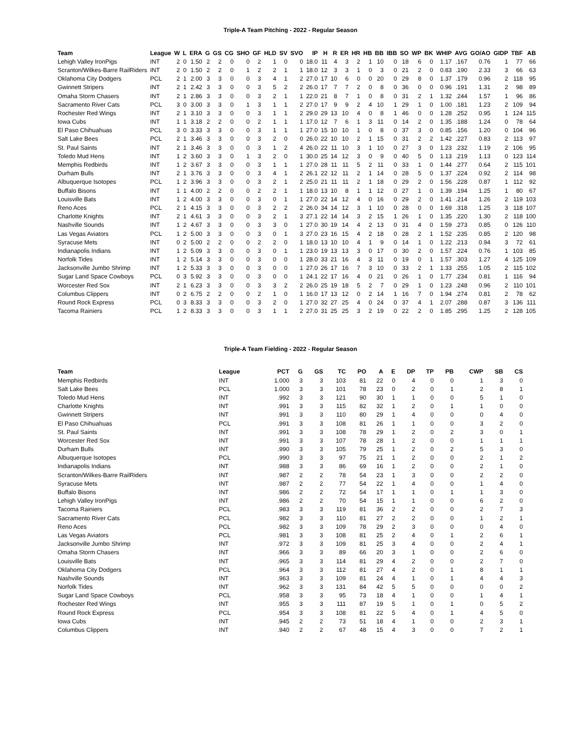Triple-A Team Pitching - 2022 - Regular Season
| Team | League | W | L | ERA | G | GS | CG | SHO | GF | HLD | SV | SVO | IP | H | R | ER | HR | HB | BB | IBB | SO | WP | BK | WHIP | AVG | GO/AO | GIDP | TBF | AB |
| --- | --- | --- | --- | --- | --- | --- | --- | --- | --- | --- | --- | --- | --- | --- | --- | --- | --- | --- | --- | --- | --- | --- | --- | --- | --- | --- | --- | --- | --- |
| Lehigh Valley IronPigs | INT | 2 | 0 | 1.50 | 2 | 2 | 0 | 0 | 2 | 1 | 0 | 0 | 18.0 | 11 | 4 | 3 | 2 | 1 | 10 | 0 | 18 | 6 | 0 | 1.17 | .167 | 0.76 | 1 | 77 | 66 |
| Scranton/Wilkes-Barre RailRiders | INT | 2 | 0 | 1.50 | 2 | 2 | 0 | 1 | 2 | 2 | 1 | 1 | 18.0 | 12 | 3 | 3 | 1 | 0 | 3 | 0 | 21 | 2 | 0 | 0.83 | .190 | 2.33 | 3 | 66 | 63 |
| Oklahoma City Dodgers | PCL | 2 | 1 | 2.00 | 3 | 3 | 0 | 0 | 3 | 4 | 1 | 2 | 27.0 | 17 | 10 | 6 | 0 | 0 | 20 | 0 | 29 | 8 | 0 | 1.37 | .179 | 0.96 | 2 | 118 | 95 |
| Gwinnett Stripers | INT | 2 | 1 | 2.42 | 3 | 3 | 0 | 0 | 3 | 5 | 2 | 2 | 26.0 | 17 | 7 | 7 | 2 | 0 | 8 | 0 | 36 | 0 | 0 | 0.96 | .191 | 1.31 | 2 | 98 | 89 |
| Omaha Storm Chasers | INT | 2 | 1 | 2.86 | 3 | 3 | 0 | 0 | 3 | 2 | 1 | 1 | 22.0 | 21 | 8 | 7 | 1 | 0 | 8 | 0 | 31 | 2 | 1 | 1.32 | .244 | 1.57 | 1 | 96 | 86 |
| Sacramento River Cats | PCL | 3 | 0 | 3.00 | 3 | 3 | 0 | 1 | 3 | 1 | 1 | 2 | 27.0 | 17 | 9 | 9 | 2 | 4 | 10 | 1 | 29 | 1 | 0 | 1.00 | .181 | 1.23 | 2 | 109 | 94 |
| Rochester Red Wings | INT | 2 | 1 | 3.10 | 3 | 3 | 0 | 0 | 3 | 1 | 1 | 2 | 29.0 | 29 | 13 | 10 | 4 | 0 | 8 | 1 | 46 | 0 | 0 | 1.28 | .252 | 0.95 | 1 | 124 | 115 |
| Iowa Cubs | INT | 1 | 1 | 3.18 | 2 | 2 | 0 | 0 | 2 | 1 | 1 | 1 | 17.0 | 12 | 7 | 6 | 1 | 3 | 11 | 0 | 14 | 2 | 0 | 1.35 | .188 | 1.24 | 0 | 78 | 64 |
| El Paso Chihuahuas | PCL | 3 | 0 | 3.33 | 3 | 3 | 0 | 0 | 3 | 1 | 1 | 1 | 27.0 | 15 | 10 | 10 | 1 | 0 | 8 | 0 | 37 | 3 | 0 | 0.85 | .156 | 1.20 | 0 | 104 | 96 |
| Salt Lake Bees | PCL | 2 | 1 | 3.46 | 3 | 3 | 0 | 0 | 3 | 2 | 0 | 0 | 26.0 | 22 | 10 | 10 | 2 | 1 | 15 | 0 | 31 | 2 | 2 | 1.42 | .227 | 0.83 | 2 | 113 | 97 |
| St. Paul Saints | INT | 2 | 1 | 3.46 | 3 | 3 | 0 | 0 | 3 | 1 | 2 | 4 | 26.0 | 22 | 11 | 10 | 3 | 1 | 10 | 0 | 27 | 3 | 0 | 1.23 | .232 | 1.19 | 2 | 106 | 95 |
| Toledo Mud Hens | INT | 1 | 2 | 3.60 | 3 | 3 | 0 | 1 | 3 | 2 | 0 | 1 | 30.0 | 25 | 14 | 12 | 3 | 0 | 9 | 0 | 40 | 5 | 0 | 1.13 | .219 | 1.13 | 0 | 123 | 114 |
| Memphis Redbirds | INT | 1 | 2 | 3.67 | 3 | 3 | 0 | 0 | 3 | 1 | 1 | 1 | 27.0 | 28 | 11 | 11 | 5 | 2 | 11 | 0 | 33 | 1 | 0 | 1.44 | .277 | 0.64 | 2 | 115 | 101 |
| Durham Bulls | INT | 2 | 1 | 3.76 | 3 | 3 | 0 | 0 | 3 | 4 | 1 | 2 | 26.1 | 22 | 12 | 11 | 2 | 1 | 14 | 0 | 28 | 5 | 0 | 1.37 | .224 | 0.92 | 2 | 114 | 98 |
| Albuquerque Isotopes | PCL | 1 | 2 | 3.96 | 3 | 3 | 0 | 0 | 3 | 2 | 1 | 2 | 25.0 | 21 | 11 | 11 | 2 | 1 | 18 | 0 | 29 | 2 | 0 | 1.56 | .228 | 0.87 | 1 | 112 | 92 |
| Buffalo Bisons | INT | 1 | 1 | 4.00 | 2 | 2 | 0 | 0 | 2 | 2 | 1 | 1 | 18.0 | 13 | 10 | 8 | 1 | 1 | 12 | 0 | 27 | 1 | 0 | 1.39 | .194 | 1.25 | 1 | 80 | 67 |
| Louisville Bats | INT | 1 | 2 | 4.00 | 3 | 3 | 0 | 0 | 3 | 0 | 1 | 1 | 27.0 | 22 | 14 | 12 | 4 | 0 | 16 | 0 | 29 | 2 | 0 | 1.41 | .214 | 1.26 | 2 | 119 | 103 |
| Reno Aces | PCL | 2 | 1 | 4.15 | 3 | 3 | 0 | 0 | 3 | 2 | 2 | 2 | 26.0 | 34 | 14 | 12 | 3 | 1 | 10 | 0 | 28 | 0 | 0 | 1.69 | .318 | 1.25 | 3 | 118 | 107 |
| Charlotte Knights | INT | 2 | 1 | 4.61 | 3 | 3 | 0 | 0 | 3 | 2 | 1 | 3 | 27.1 | 22 | 14 | 14 | 3 | 2 | 15 | 1 | 26 | 1 | 0 | 1.35 | .220 | 1.30 | 2 | 118 | 100 |
| Nashville Sounds | INT | 1 | 2 | 4.67 | 3 | 3 | 0 | 0 | 3 | 3 | 0 | 1 | 27.0 | 30 | 19 | 14 | 4 | 2 | 13 | 0 | 31 | 4 | 0 | 1.59 | .273 | 0.85 | 0 | 126 | 110 |
| Las Vegas Aviators | PCL | 1 | 2 | 5.00 | 3 | 3 | 0 | 0 | 3 | 0 | 1 | 3 | 27.0 | 23 | 16 | 15 | 4 | 2 | 18 | 0 | 28 | 2 | 1 | 1.52 | .235 | 0.85 | 2 | 120 | 98 |
| Syracuse Mets | INT | 0 | 2 | 5.00 | 2 | 2 | 0 | 0 | 2 | 2 | 0 | 1 | 18.0 | 13 | 10 | 10 | 4 | 1 | 9 | 0 | 14 | 1 | 0 | 1.22 | .213 | 0.94 | 3 | 72 | 61 |
| Indianapolis Indians | INT | 1 | 2 | 5.09 | 3 | 3 | 0 | 0 | 3 | 0 | 1 | 1 | 23.0 | 19 | 13 | 13 | 3 | 0 | 17 | 0 | 30 | 2 | 0 | 1.57 | .224 | 0.76 | 1 | 103 | 85 |
| Norfolk Tides | INT | 1 | 2 | 5.14 | 3 | 3 | 0 | 0 | 3 | 0 | 0 | 1 | 28.0 | 33 | 21 | 16 | 4 | 3 | 11 | 0 | 19 | 0 | 1 | 1.57 | .303 | 1.27 | 4 | 125 | 109 |
| Jacksonville Jumbo Shrimp | INT | 1 | 2 | 5.33 | 3 | 3 | 0 | 0 | 3 | 0 | 0 | 1 | 27.0 | 26 | 17 | 16 | 7 | 3 | 10 | 0 | 33 | 2 | 1 | 1.33 | .255 | 1.05 | 2 | 115 | 102 |
| Sugar Land Space Cowboys | PCL | 0 | 3 | 5.92 | 3 | 3 | 0 | 0 | 3 | 0 | 0 | 1 | 24.1 | 22 | 17 | 16 | 4 | 0 | 21 | 0 | 26 | 1 | 0 | 1.77 | .234 | 0.81 | 1 | 116 | 94 |
| Worcester Red Sox | INT | 2 | 1 | 6.23 | 3 | 3 | 0 | 0 | 3 | 3 | 2 | 2 | 26.0 | 25 | 19 | 18 | 5 | 2 | 7 | 0 | 29 | 1 | 0 | 1.23 | .248 | 0.96 | 2 | 110 | 101 |
| Columbus Clippers | INT | 0 | 2 | 6.75 | 2 | 2 | 0 | 0 | 2 | 1 | 0 | 1 | 16.0 | 17 | 13 | 12 | 0 | 2 | 14 | 1 | 16 | 7 | 0 | 1.94 | .274 | 0.81 | 2 | 78 | 62 |
| Round Rock Express | PCL | 0 | 3 | 8.33 | 3 | 3 | 0 | 0 | 3 | 2 | 0 | 1 | 27.0 | 32 | 27 | 25 | 4 | 0 | 24 | 0 | 37 | 4 | 1 | 2.07 | .288 | 0.87 | 3 | 136 | 111 |
| Tacoma Rainiers | PCL | 1 | 2 | 8.33 | 3 | 3 | 0 | 0 | 3 | 1 | 1 | 2 | 27.0 | 31 | 25 | 25 | 3 | 2 | 19 | 0 | 22 | 2 | 0 | 1.85 | .295 | 1.25 | 2 | 128 | 105 |
Triple-A Team Fielding - 2022 - Regular Season
| Team | League | PCT | G | GS | TC | PO | A | E | DP | TP | PB | CWP | SB | CS |
| --- | --- | --- | --- | --- | --- | --- | --- | --- | --- | --- | --- | --- | --- | --- |
| Memphis Redbirds | INT | 1.000 | 3 | 3 | 103 | 81 | 22 | 0 | 4 | 0 | 0 | 1 | 3 | 0 |
| Salt Lake Bees | PCL | 1.000 | 3 | 3 | 101 | 78 | 23 | 0 | 2 | 0 | 1 | 2 | 8 | 1 |
| Toledo Mud Hens | INT | .992 | 3 | 3 | 121 | 90 | 30 | 1 | 1 | 0 | 0 | 5 | 1 | 0 |
| Charlotte Knights | INT | .991 | 3 | 3 | 115 | 82 | 32 | 1 | 2 | 0 | 1 | 1 | 0 | 0 |
| Gwinnett Stripers | INT | .991 | 3 | 3 | 110 | 80 | 29 | 1 | 4 | 0 | 0 | 0 | 4 | 0 |
| El Paso Chihuahuas | PCL | .991 | 3 | 3 | 108 | 81 | 26 | 1 | 1 | 0 | 0 | 3 | 2 | 0 |
| St. Paul Saints | INT | .991 | 3 | 3 | 108 | 78 | 29 | 1 | 2 | 0 | 2 | 3 | 0 | 1 |
| Worcester Red Sox | INT | .991 | 3 | 3 | 107 | 78 | 28 | 1 | 2 | 0 | 0 | 1 | 1 | 1 |
| Durham Bulls | INT | .990 | 3 | 3 | 105 | 79 | 25 | 1 | 2 | 0 | 2 | 5 | 3 | 0 |
| Albuquerque Isotopes | PCL | .990 | 3 | 3 | 97 | 75 | 21 | 1 | 2 | 0 | 0 | 2 | 1 | 2 |
| Indianapolis Indians | INT | .988 | 3 | 3 | 86 | 69 | 16 | 1 | 2 | 0 | 0 | 2 | 1 | 0 |
| Scranton/Wilkes-Barre RailRiders | INT | .987 | 2 | 2 | 78 | 54 | 23 | 1 | 3 | 0 | 0 | 2 | 2 | 0 |
| Syracuse Mets | INT | .987 | 2 | 2 | 77 | 54 | 22 | 1 | 4 | 0 | 0 | 1 | 4 | 0 |
| Buffalo Bisons | INT | .986 | 2 | 2 | 72 | 54 | 17 | 1 | 1 | 0 | 1 | 1 | 3 | 0 |
| Lehigh Valley IronPigs | INT | .986 | 2 | 2 | 70 | 54 | 15 | 1 | 1 | 0 | 0 | 6 | 2 | 0 |
| Tacoma Rainiers | PCL | .983 | 3 | 3 | 119 | 81 | 36 | 2 | 2 | 0 | 0 | 2 | 7 | 3 |
| Sacramento River Cats | PCL | .982 | 3 | 3 | 110 | 81 | 27 | 2 | 2 | 0 | 0 | 1 | 2 | 1 |
| Reno Aces | PCL | .982 | 3 | 3 | 109 | 78 | 29 | 2 | 3 | 0 | 0 | 0 | 4 | 0 |
| Las Vegas Aviators | PCL | .981 | 3 | 3 | 108 | 81 | 25 | 2 | 4 | 0 | 1 | 2 | 6 | 1 |
| Jacksonville Jumbo Shrimp | INT | .972 | 3 | 3 | 109 | 81 | 25 | 3 | 4 | 0 | 0 | 2 | 4 | 1 |
| Omaha Storm Chasers | INT | .966 | 3 | 3 | 89 | 66 | 20 | 3 | 1 | 0 | 0 | 2 | 6 | 0 |
| Louisville Bats | INT | .965 | 3 | 3 | 114 | 81 | 29 | 4 | 2 | 0 | 0 | 2 | 7 | 0 |
| Oklahoma City Dodgers | PCL | .964 | 3 | 3 | 112 | 81 | 27 | 4 | 2 | 0 | 1 | 8 | 1 | 1 |
| Nashville Sounds | INT | .963 | 3 | 3 | 109 | 81 | 24 | 4 | 1 | 0 | 1 | 4 | 4 | 3 |
| Norfolk Tides | INT | .962 | 3 | 3 | 131 | 84 | 42 | 5 | 5 | 0 | 0 | 0 | 0 | 2 |
| Sugar Land Space Cowboys | PCL | .958 | 3 | 3 | 95 | 73 | 18 | 4 | 1 | 0 | 0 | 1 | 4 | 1 |
| Rochester Red Wings | INT | .955 | 3 | 3 | 111 | 87 | 19 | 5 | 1 | 0 | 1 | 0 | 5 | 2 |
| Round Rock Express | PCL | .954 | 3 | 3 | 108 | 81 | 22 | 5 | 4 | 0 | 1 | 4 | 5 | 0 |
| Iowa Cubs | INT | .945 | 2 | 2 | 73 | 51 | 18 | 4 | 1 | 0 | 0 | 2 | 3 | 1 |
| Columbus Clippers | INT | .940 | 2 | 2 | 67 | 48 | 15 | 4 | 3 | 0 | 0 | 7 | 2 | 1 |